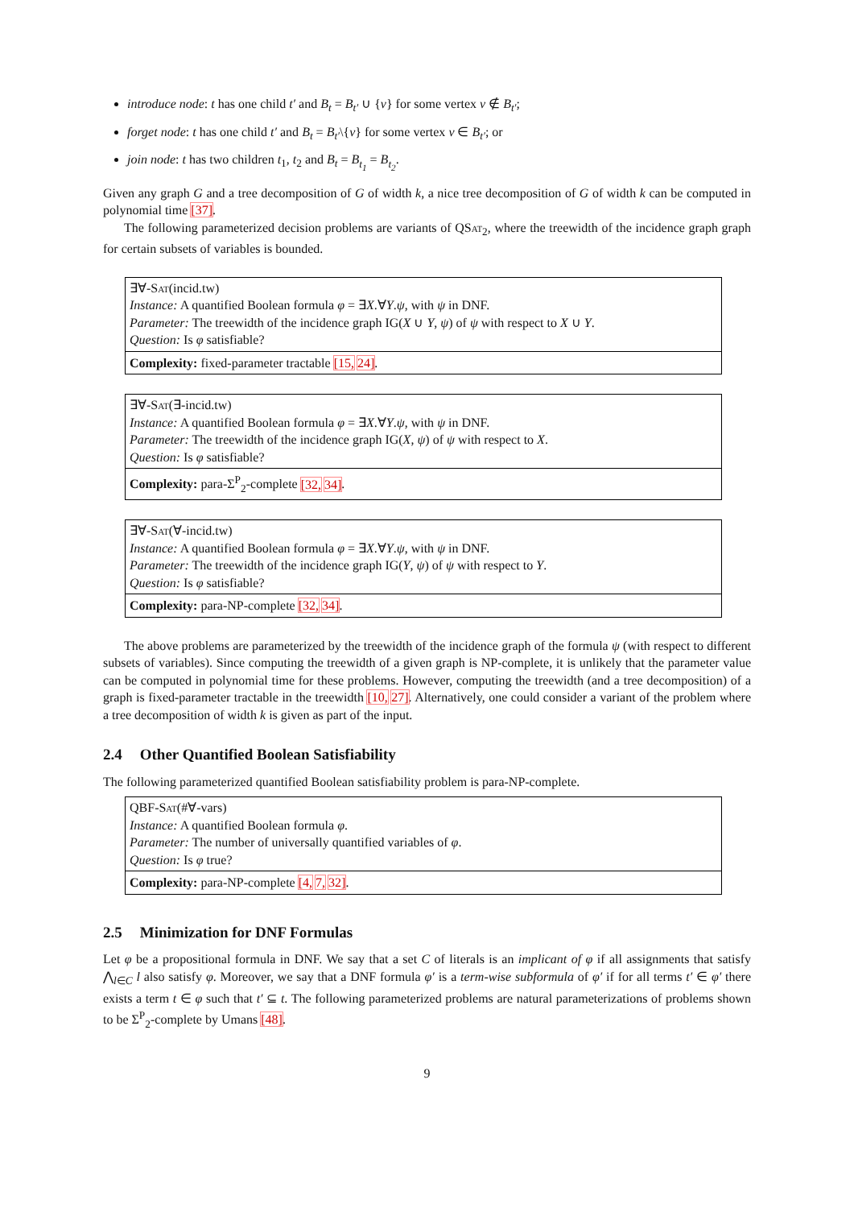introduce node: t has one child t′ and B<sub>t</sub> = B<sub>t′</sub> ∪ {v} for some vertex v ∉ B<sub>t′</sub>;
forget node: t has one child t′ and B<sub>t</sub> = B<sub>t′</sub>\{v} for some vertex v ∈ B<sub>t′</sub>; or
join node: t has two children t<sub>1</sub>, t<sub>2</sub> and B<sub>t</sub> = B<sub>t<sub>1</sub></sub> = B<sub>t<sub>2</sub></sub>.
Given any graph G and a tree decomposition of G of width k, a nice tree decomposition of G of width k can be computed in polynomial time [37].
The following parameterized decision problems are variants of QSat<sub>2</sub>, where the treewidth of the incidence graph graph for certain subsets of variables is bounded.
∃∀-Sat(incid.tw)
Instance: A quantified Boolean formula φ = ∃X.∀Y.ψ, with ψ in DNF.
Parameter: The treewidth of the incidence graph IG(X ∪ Y, ψ) of ψ with respect to X ∪ Y.
Question: Is φ satisfiable?
Complexity: fixed-parameter tractable [15, 24].
∃∀-Sat(∃-incid.tw)
Instance: A quantified Boolean formula φ = ∃X.∀Y.ψ, with ψ in DNF.
Parameter: The treewidth of the incidence graph IG(X, ψ) of ψ with respect to X.
Question: Is φ satisfiable?
Complexity: para-Σ<sup>P</sup><sub>2</sub>-complete [32, 34].
∃∀-Sat(∀-incid.tw)
Instance: A quantified Boolean formula φ = ∃X.∀Y.ψ, with ψ in DNF.
Parameter: The treewidth of the incidence graph IG(Y, ψ) of ψ with respect to Y.
Question: Is φ satisfiable?
Complexity: para-NP-complete [32, 34].
The above problems are parameterized by the treewidth of the incidence graph of the formula ψ (with respect to different subsets of variables). Since computing the treewidth of a given graph is NP-complete, it is unlikely that the parameter value can be computed in polynomial time for these problems. However, computing the treewidth (and a tree decomposition) of a graph is fixed-parameter tractable in the treewidth [10, 27]. Alternatively, one could consider a variant of the problem where a tree decomposition of width k is given as part of the input.
2.4 Other Quantified Boolean Satisfiability
The following parameterized quantified Boolean satisfiability problem is para-NP-complete.
QBF-Sat(#∀-vars)
Instance: A quantified Boolean formula φ.
Parameter: The number of universally quantified variables of φ.
Question: Is φ true?
Complexity: para-NP-complete [4, 7, 32].
2.5 Minimization for DNF Formulas
Let φ be a propositional formula in DNF. We say that a set C of literals is an implicant of φ if all assignments that satisfy ⋀<sub>l∈C</sub> l also satisfy φ. Moreover, we say that a DNF formula φ′ is a term-wise subformula of φ′ if for all terms t′ ∈ φ′ there exists a term t ∈ φ such that t′ ⊆ t. The following parameterized problems are natural parameterizations of problems shown to be Σ<sup>P</sup><sub>2</sub>-complete by Umans [48].
9